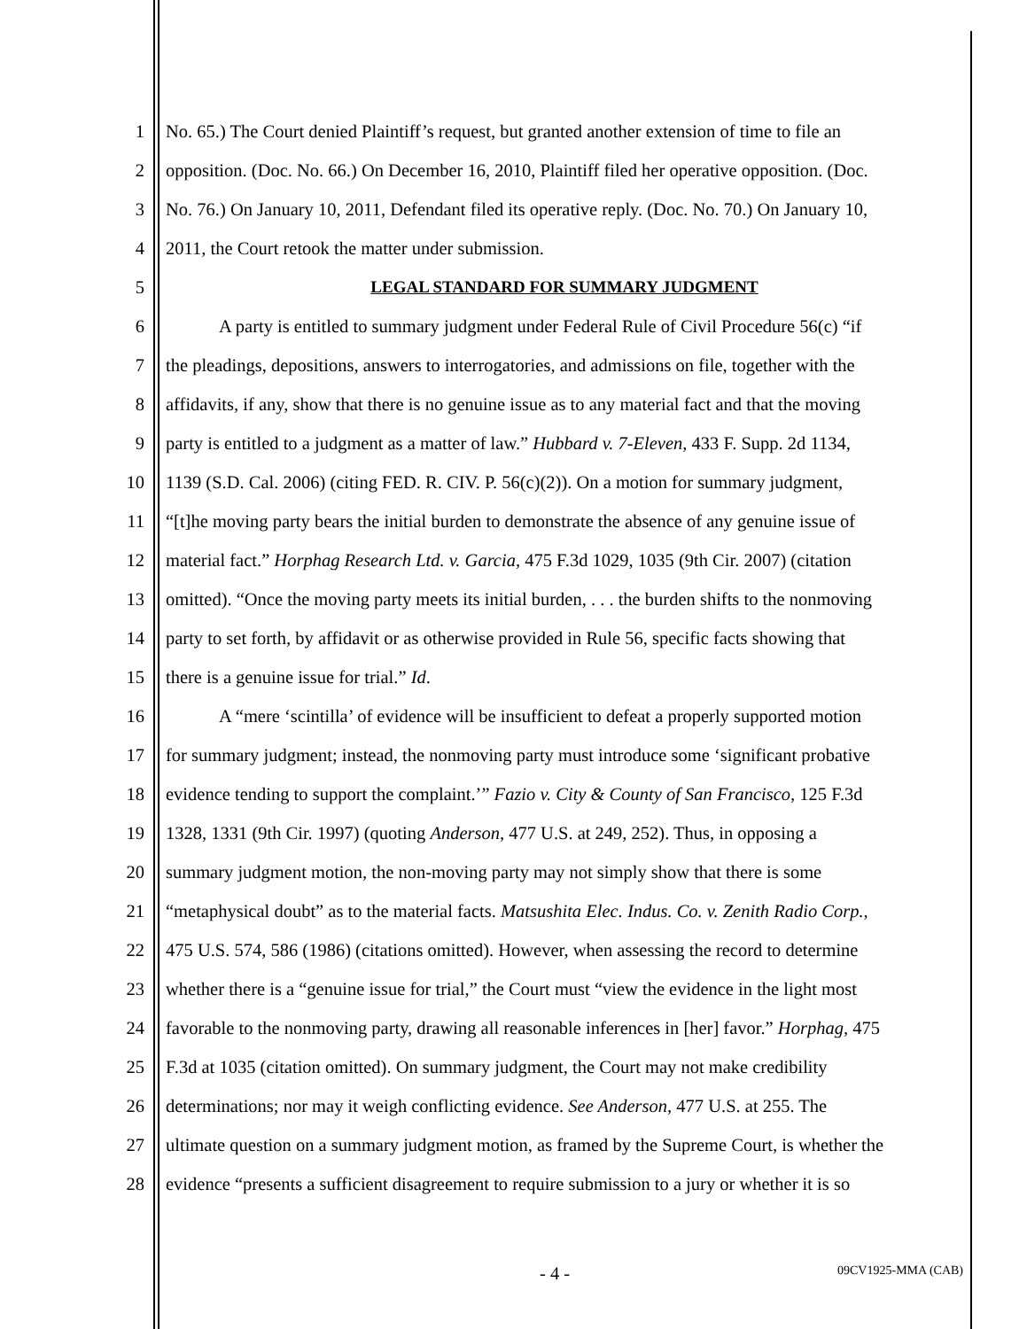1 No. 65.) The Court denied Plaintiff’s request, but granted another extension of time to file an
2 opposition. (Doc. No. 66.) On December 16, 2010, Plaintiff filed her operative opposition. (Doc.
3 No. 76.) On January 10, 2011, Defendant filed its operative reply. (Doc. No. 70.) On January 10,
4 2011, the Court retook the matter under submission.
5 LEGAL STANDARD FOR SUMMARY JUDGMENT
6 A party is entitled to summary judgment under Federal Rule of Civil Procedure 56(c) “if
7 the pleadings, depositions, answers to interrogatories, and admissions on file, together with the
8 affidavits, if any, show that there is no genuine issue as to any material fact and that the moving
9 party is entitled to a judgment as a matter of law.” Hubbard v. 7-Eleven, 433 F. Supp. 2d 1134,
10 1139 (S.D. Cal. 2006) (citing FED. R. CIV. P. 56(c)(2)). On a motion for summary judgment,
11 “[t]he moving party bears the initial burden to demonstrate the absence of any genuine issue of
12 material fact.” Horphag Research Ltd. v. Garcia, 475 F.3d 1029, 1035 (9th Cir. 2007) (citation
13 omitted). “Once the moving party meets its initial burden, . . . the burden shifts to the nonmoving
14 party to set forth, by affidavit or as otherwise provided in Rule 56, specific facts showing that
15 there is a genuine issue for trial.” Id.
16 A “mere ‘scintilla’ of evidence will be insufficient to defeat a properly supported motion
17 for summary judgment; instead, the nonmoving party must introduce some ‘significant probative
18 evidence tending to support the complaint.’” Fazio v. City & County of San Francisco, 125 F.3d
19 1328, 1331 (9th Cir. 1997) (quoting Anderson, 477 U.S. at 249, 252). Thus, in opposing a
20 summary judgment motion, the non-moving party may not simply show that there is some
21 “metaphysical doubt” as to the material facts. Matsushita Elec. Indus. Co. v. Zenith Radio Corp.,
22 475 U.S. 574, 586 (1986) (citations omitted). However, when assessing the record to determine
23 whether there is a “genuine issue for trial,” the Court must “view the evidence in the light most
24 favorable to the nonmoving party, drawing all reasonable inferences in [her] favor.” Horphag, 475
25 F.3d at 1035 (citation omitted). On summary judgment, the Court may not make credibility
26 determinations; nor may it weigh conflicting evidence. See Anderson, 477 U.S. at 255. The
27 ultimate question on a summary judgment motion, as framed by the Supreme Court, is whether the
28 evidence “presents a sufficient disagreement to require submission to a jury or whether it is so
- 4 - 09CV1925-MMA (CAB)